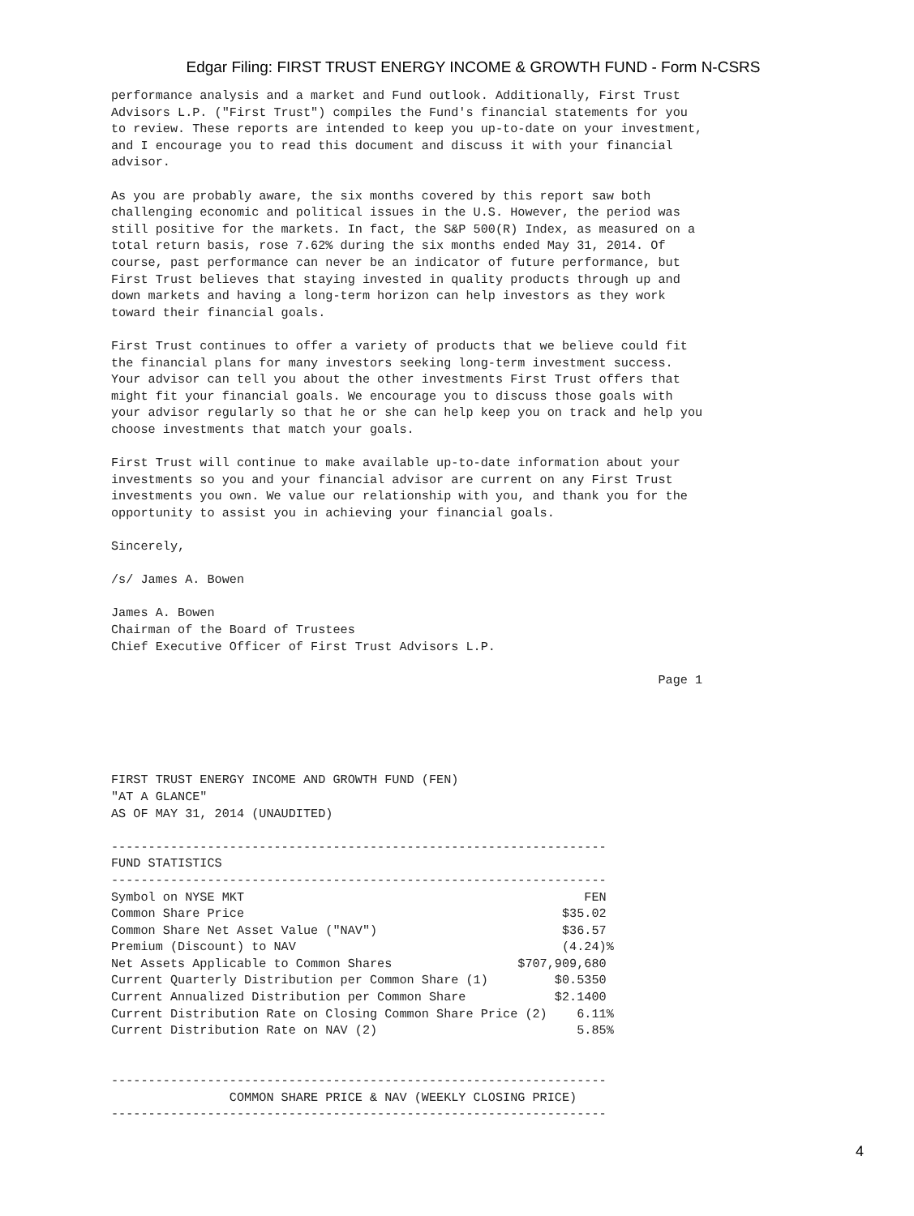Edgar Filing: FIRST TRUST ENERGY INCOME & GROWTH FUND - Form N-CSRS
performance analysis and a market and Fund outlook. Additionally, First Trust
Advisors L.P. ("First Trust") compiles the Fund's financial statements for you
to review. These reports are intended to keep you up-to-date on your investment,
and I encourage you to read this document and discuss it with your financial
advisor.

As you are probably aware, the six months covered by this report saw both
challenging economic and political issues in the U.S. However, the period was
still positive for the markets. In fact, the S&P 500(R) Index, as measured on a
total return basis, rose 7.62% during the six months ended May 31, 2014. Of
course, past performance can never be an indicator of future performance, but
First Trust believes that staying invested in quality products through up and
down markets and having a long-term horizon can help investors as they work
toward their financial goals.

First Trust continues to offer a variety of products that we believe could fit
the financial plans for many investors seeking long-term investment success.
Your advisor can tell you about the other investments First Trust offers that
might fit your financial goals. We encourage you to discuss those goals with
your advisor regularly so that he or she can help keep you on track and help you
choose investments that match your goals.

First Trust will continue to make available up-to-date information about your
investments so you and your financial advisor are current on any First Trust
investments you own. We value our relationship with you, and thank you for the
opportunity to assist you in achieving your financial goals.

Sincerely,

/s/ James A. Bowen

James A. Bowen
Chairman of the Board of Trustees
Chief Executive Officer of First Trust Advisors L.P.

                                                                          Page 1





FIRST TRUST ENERGY INCOME AND GROWTH FUND (FEN)
"AT A GLANCE"
AS OF MAY 31, 2014 (UNAUDITED)

-------------------------------------------------------------------
FUND STATISTICS
-------------------------------------------------------------------
Symbol on NYSE MKT                                              FEN
Common Share Price                                           $35.02
Common Share Net Asset Value ("NAV")                         $36.57
Premium (Discount) to NAV                                    (4.24)%
Net Assets Applicable to Common Shares                 $707,909,680
Current Quarterly Distribution per Common Share (1)         $0.5350
Current Annualized Distribution per Common Share            $2.1400
Current Distribution Rate on Closing Common Share Price (2)    6.11%
Current Distribution Rate on NAV (2)                           5.85%


-------------------------------------------------------------------
                COMMON SHARE PRICE & NAV (WEEKLY CLOSING PRICE)
-------------------------------------------------------------------
4